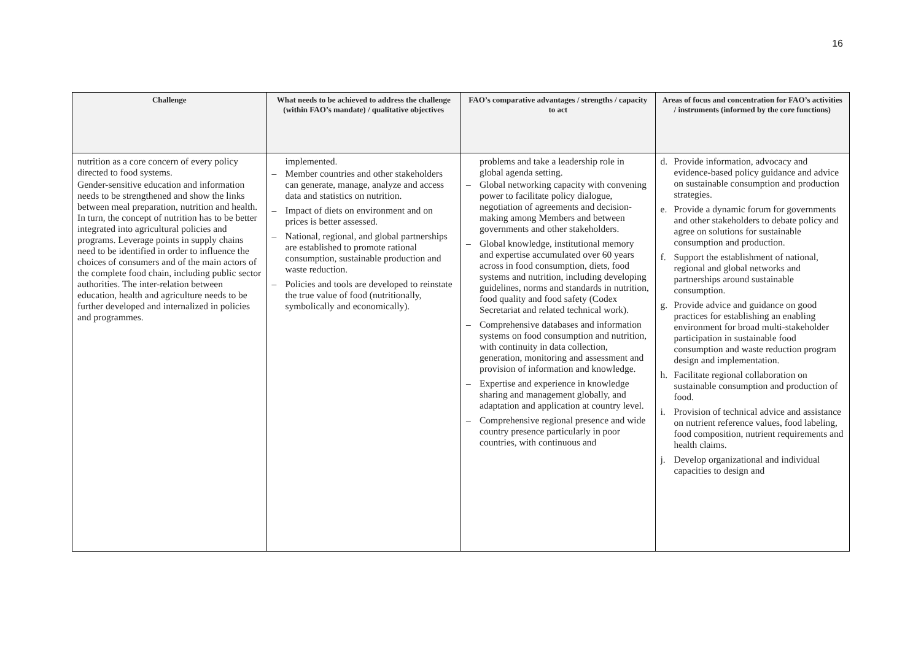16
| Challenge | What needs to be achieved to address the challenge (within FAO’s mandate) / qualitative objectives | FAO’s comparative advantages / strengths / capacity to act | Areas of focus and concentration for FAO’s activities / instruments (informed by the core functions) |
| --- | --- | --- | --- |
| nutrition as a core concern of every policy directed to food systems. Gender-sensitive education and information needs to be strengthened and show the links between meal preparation, nutrition and health. In turn, the concept of nutrition has to be better integrated into agricultural policies and programs. Leverage points in supply chains need to be identified in order to influence the choices of consumers and of the main actors of the complete food chain, including public sector authorities. The inter-relation between education, health and agriculture needs to be further developed and internalized in policies and programmes. | implemented. – Member countries and other stakeholders can generate, manage, analyze and access data and statistics on nutrition. – Impact of diets on environment and on prices is better assessed. – National, regional, and global partnerships are established to promote rational consumption, sustainable production and waste reduction. – Policies and tools are developed to reinstate the true value of food (nutritionally, symbolically and economically). | problems and take a leadership role in global agenda setting. – Global networking capacity with convening power to facilitate policy dialogue, negotiation of agreements and decision-making among Members and between governments and other stakeholders. – Global knowledge, institutional memory and expertise accumulated over 60 years across in food consumption, diets, food systems and nutrition, including developing guidelines, norms and standards in nutrition, food quality and food safety (Codex Secretariat and related technical work). – Comprehensive databases and information systems on food consumption and nutrition, with continuity in data collection, generation, monitoring and assessment and provision of information and knowledge. – Expertise and experience in knowledge sharing and management globally, and adaptation and application at country level. – Comprehensive regional presence and wide country presence particularly in poor countries, with continuous and | d. Provide information, advocacy and evidence-based policy guidance and advice on sustainable consumption and production strategies. e. Provide a dynamic forum for governments and other stakeholders to debate policy and agree on solutions for sustainable consumption and production. f. Support the establishment of national, regional and global networks and partnerships around sustainable consumption. g. Provide advice and guidance on good practices for establishing an enabling environment for broad multi-stakeholder participation in sustainable food consumption and waste reduction program design and implementation. h. Facilitate regional collaboration on sustainable consumption and production of food. i. Provision of technical advice and assistance on nutrient reference values, food labeling, food composition, nutrient requirements and health claims. j. Develop organizational and individual capacities to design and |